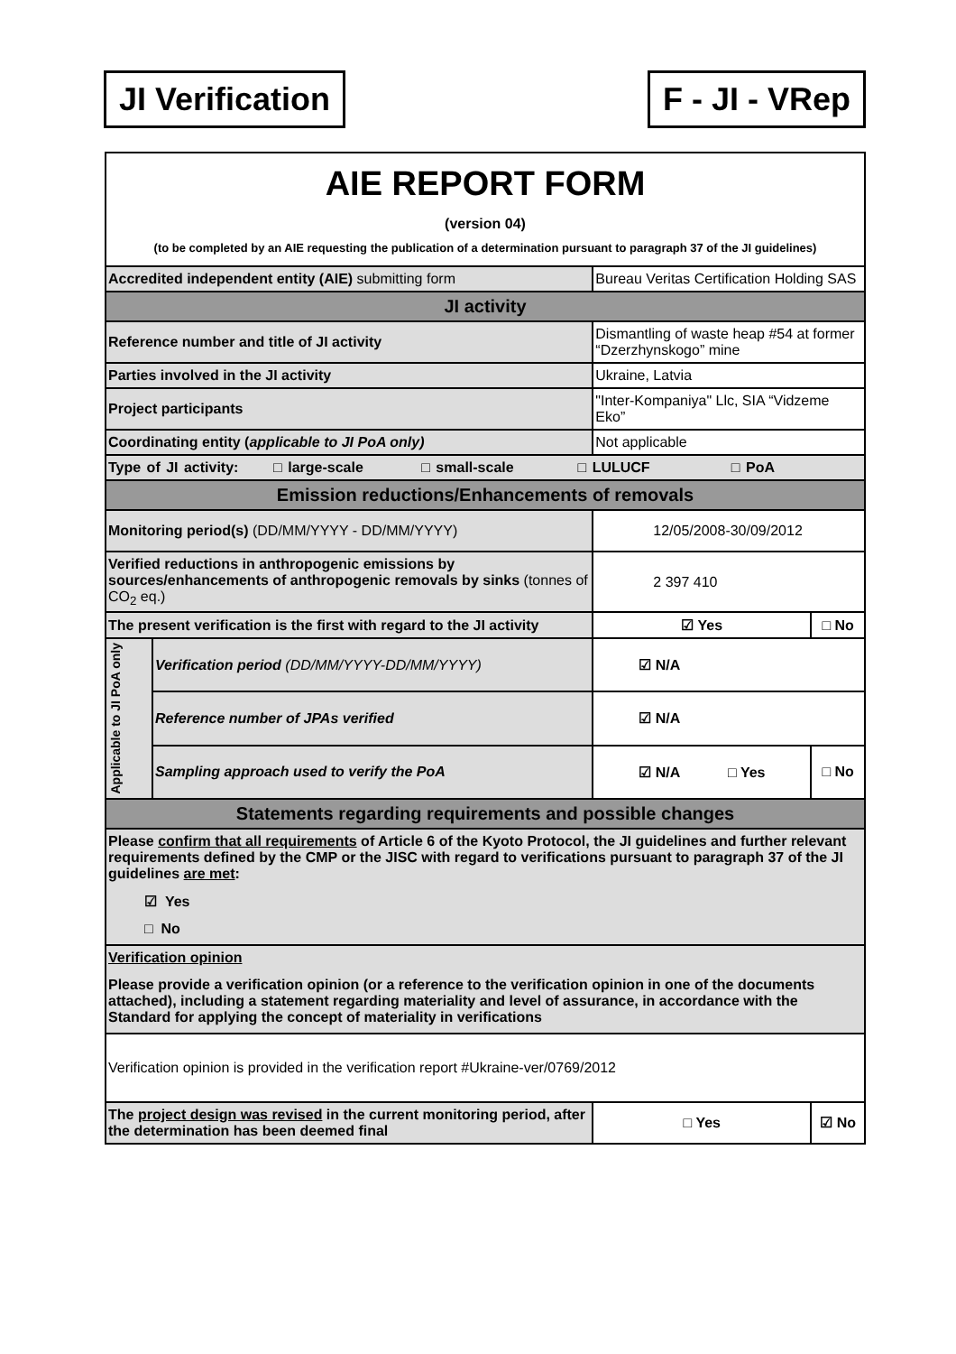JI Verification F - JI - VRep
| AIE REPORT FORM (version 04) (to be completed by an AIE requesting the publication of a determination pursuant to paragraph 37 of the JI guidelines) | | | |
| Accredited independent entity (AIE) submitting form | | Bureau Veritas Certification Holding SAS | |
| JI activity | | | |
| Reference number and title of JI activity | | Dismantling of waste heap #54 at former “Dzerzhynskogo” mine | |
| Parties involved in the JI activity | | Ukraine, Latvia | |
| Project participants | | "Inter-Kompaniya" Llc, SIA “Vidzeme Eko” | |
| Coordinating entity ( applicable to JI PoA only) | | Not applicable | |
| Type of JI activity: □ large-scale □ small-scale □ LULUCF □ PoA | | | |
| Emission reductions/Enhancements of removals | | | |
| Monitoring period(s) (DD/MM/YYYY - DD/MM/YYYY) | | 12/05/2008-30/09/2012 | |
| Verified reductions in anthropogenic emissions by sources/enhancements of anthropogenic removals by sinks (tonnes of CO<sub>2</sub> eq.) | | 2 397 410 | |
| The present verification is the first with regard to the JI activity | | ☑ Yes | □ No |
| Applicable to JI PoA only | Verification period (DD/MM/YYYY-DD/MM/YYYY) | ☑ N/A | |
| | Reference number of JPAs verified | ☑ N/A | |
| | Sampling approach used to verify the PoA | ☑ N/A □ Yes | □ No |
| Statements regarding requirements and possible changes | | | |
| Please confirm that all requirements of Article 6 of the Kyoto Protocol, the JI guidelines and further relevant requirements defined by the CMP or the JISC with regard to verifications pursuant to paragraph 37 of the JI guidelines are met : ☑ Yes □ No | | | |
| Verification opinion Please provide a verification opinion (or a reference to the verification opinion in one of the documents attached), including a statement regarding materiality and level of assurance, in accordance with the Standard for applying the concept of materiality in verifications | | | |
| Verification opinion is provided in the verification report #Ukraine-ver/0769/2012 | | | |
| The project design was revised in the current monitoring period, after the determination has been deemed final | | □ Yes | ☑ No |